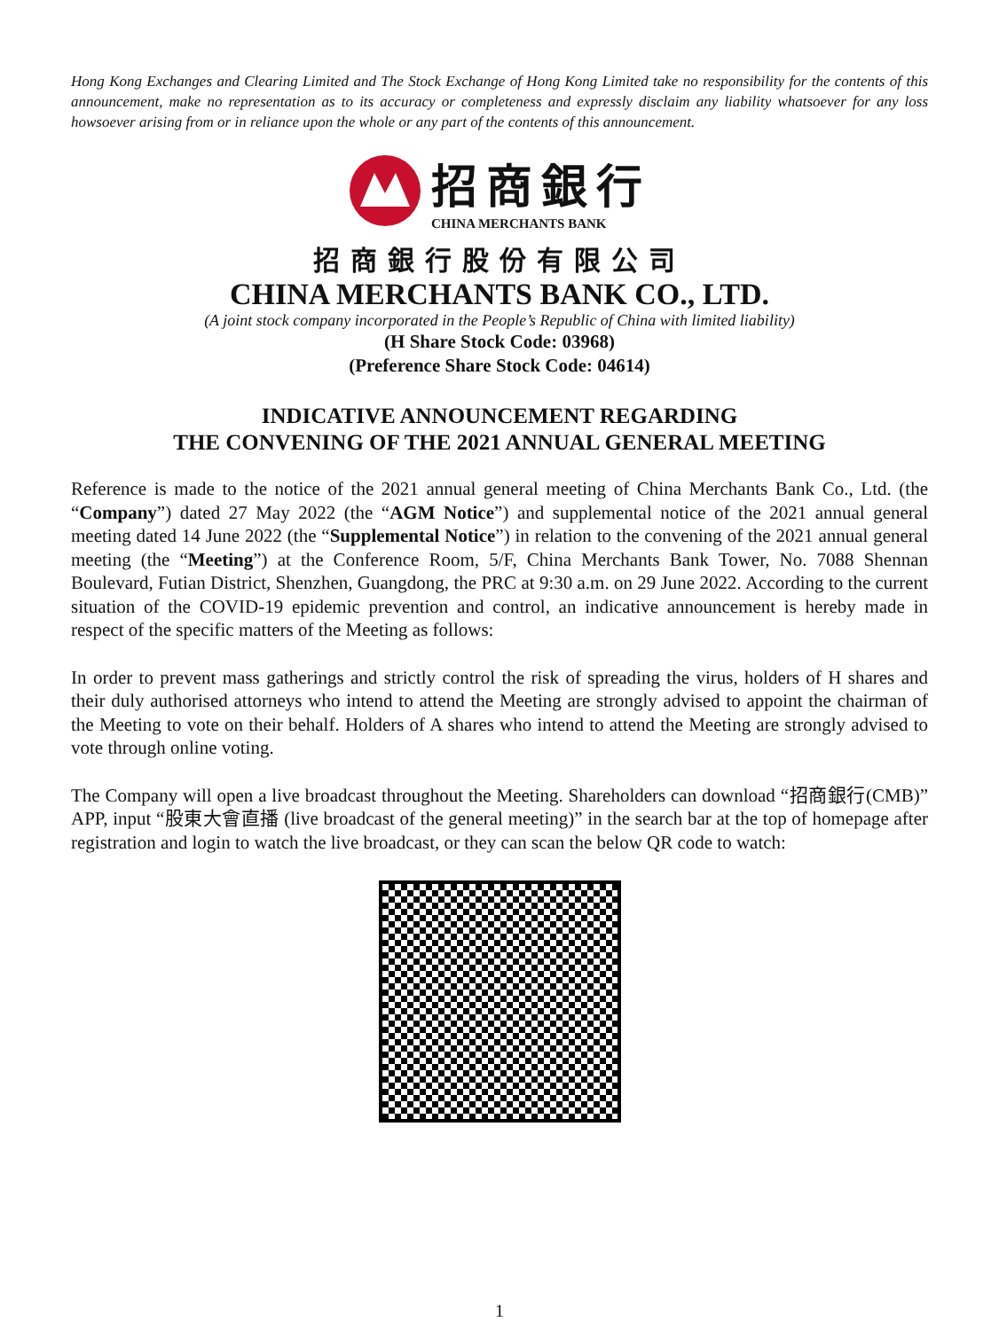Hong Kong Exchanges and Clearing Limited and The Stock Exchange of Hong Kong Limited take no responsibility for the contents of this announcement, make no representation as to its accuracy or completeness and expressly disclaim any liability whatsoever for any loss howsoever arising from or in reliance upon the whole or any part of the contents of this announcement.
招商銀行
CHINA MERCHANTS BANK
招商銀行股份有限公司
CHINA MERCHANTS BANK CO., LTD.
(A joint stock company incorporated in the People’s Republic of China with limited liability)
(H Share Stock Code: 03968)
(Preference Share Stock Code: 04614)
INDICATIVE ANNOUNCEMENT REGARDING
THE CONVENING OF THE 2021 ANNUAL GENERAL MEETING
Reference is made to the notice of the 2021 annual general meeting of China Merchants Bank Co., Ltd. (the “Company”) dated 27 May 2022 (the “AGM Notice”) and supplemental notice of the 2021 annual general meeting dated 14 June 2022 (the “Supplemental Notice”) in relation to the convening of the 2021 annual general meeting (the “Meeting”) at the Conference Room, 5/F, China Merchants Bank Tower, No. 7088 Shennan Boulevard, Futian District, Shenzhen, Guangdong, the PRC at 9:30 a.m. on 29 June 2022. According to the current situation of the COVID-19 epidemic prevention and control, an indicative announcement is hereby made in respect of the specific matters of the Meeting as follows:
In order to prevent mass gatherings and strictly control the risk of spreading the virus, holders of H shares and their duly authorised attorneys who intend to attend the Meeting are strongly advised to appoint the chairman of the Meeting to vote on their behalf. Holders of A shares who intend to attend the Meeting are strongly advised to vote through online voting.
The Company will open a live broadcast throughout the Meeting. Shareholders can download “招商銀行(CMB)” APP, input “股東大會直播 (live broadcast of the general meeting)” in the search bar at the top of homepage after registration and login to watch the live broadcast, or they can scan the below QR code to watch:
1